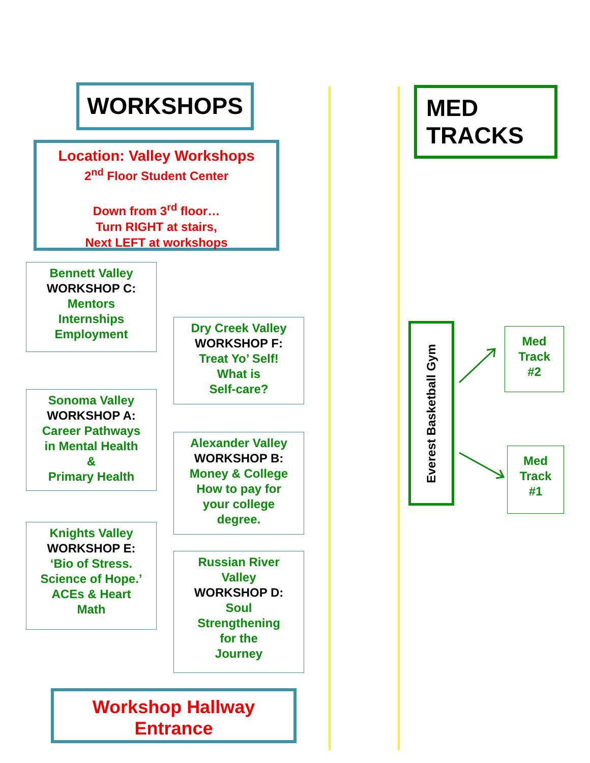WORKSHOPS
Location: Valley Workshops
2<sup>nd</sup> Floor Student Center
Down from 3<sup>rd</sup> floor…
Turn RIGHT at stairs,
Next LEFT at workshops
Bennett Valley
WORKSHOP C:
Mentors
Internships
Employment
Dry Creek Valley
WORKSHOP F:
Treat Yo’ Self!
What is
Self-care?
Sonoma Valley
WORKSHOP A:
Career Pathways
in Mental Health
&
Primary Health
Alexander Valley
WORKSHOP B:
Money & College
How to pay for
your college
degree.
Knights Valley
WORKSHOP E:
‘Bio of Stress.
Science of Hope.’
ACEs & Heart
Math
Russian River
Valley
WORKSHOP D:
Soul
Strengthening
for the
Journey
Workshop Hallway
Entrance
MED
TRACKS
Everest Basketball Gym
Med
Track
#2
Med
Track
#1